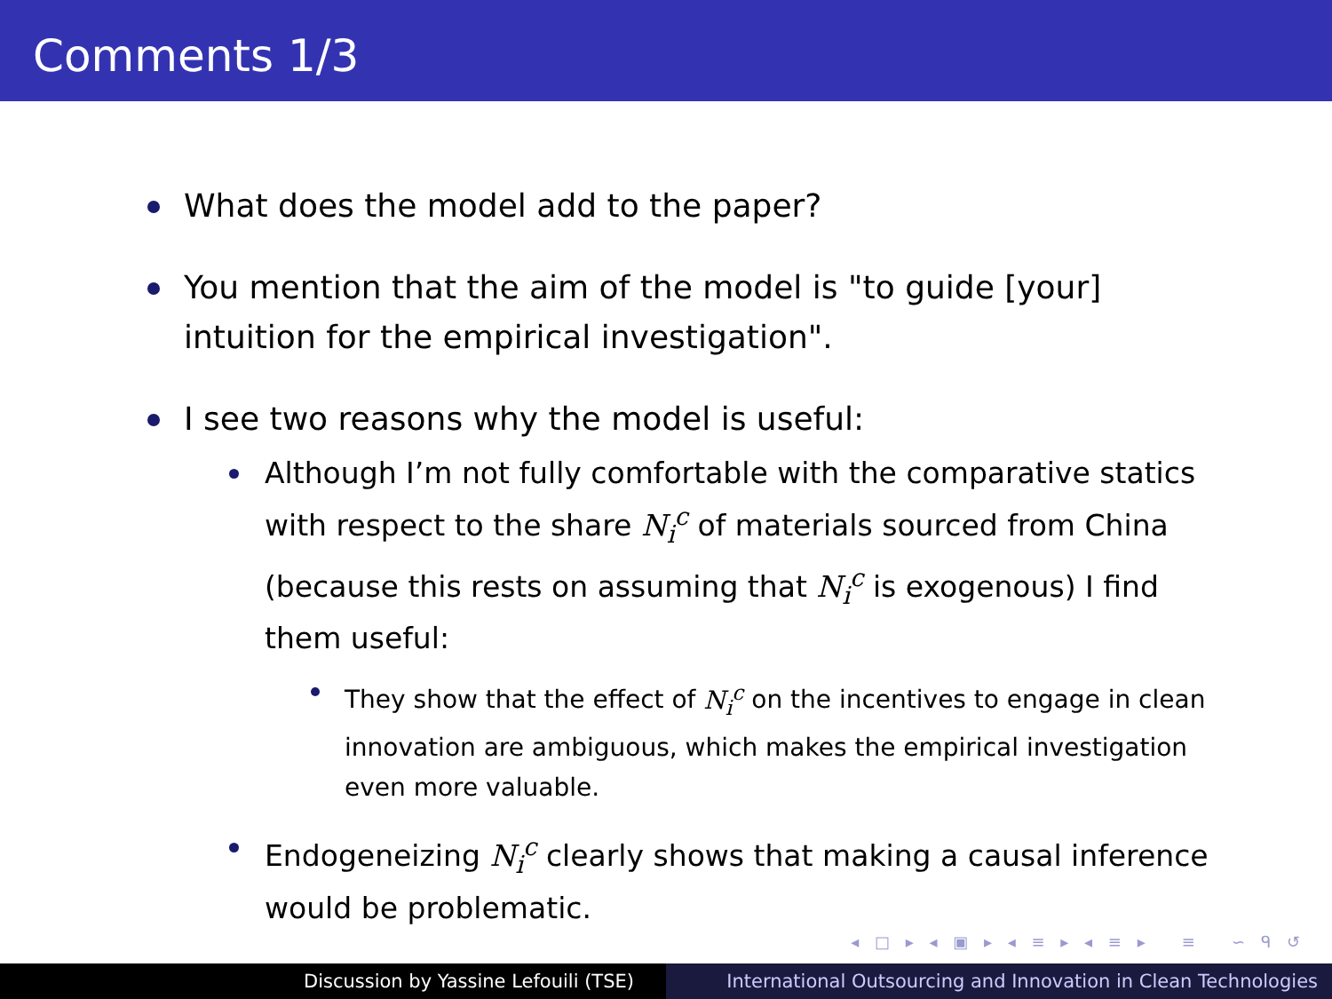Comments 1/3
What does the model add to the paper?
You mention that the aim of the model is "to guide [your] intuition for the empirical investigation".
I see two reasons why the model is useful:
Although I’m not fully comfortable with the comparative statics with respect to the share N<sub>i</sub><sup>c</sup> of materials sourced from China (because this rests on assuming that N<sub>i</sub><sup>c</sup> is exogenous) I find them useful:
They show that the effect of N<sub>i</sub><sup>c</sup> on the incentives to engage in clean innovation are ambiguous, which makes the empirical investigation even more valuable.
Endogeneizing N<sub>i</sub><sup>c</sup> clearly shows that making a causal inference would be problematic.
◂ □ ▸ ◂ ▣ ▸ ◂ ≡ ▸ ◂ ≡ ▸ ≡ ∽ ᑫ ↺
Discussion by Yassine Lefouili (TSE) International Outsourcing and Innovation in Clean Technologies